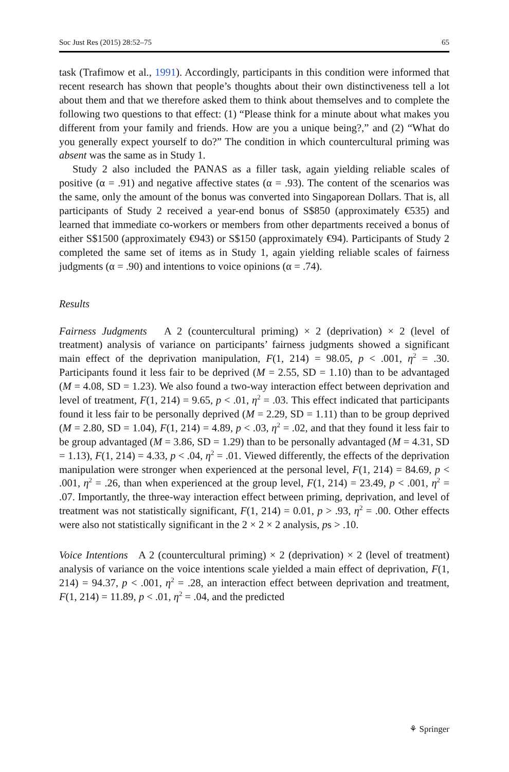Soc Just Res (2015) 28:52–75 65
task (Trafimow et al., 1991). Accordingly, participants in this condition were informed that recent research has shown that people’s thoughts about their own distinctiveness tell a lot about them and that we therefore asked them to think about themselves and to complete the following two questions to that effect: (1) “Please think for a minute about what makes you different from your family and friends. How are you a unique being?,” and (2) “What do you generally expect yourself to do?” The condition in which countercultural priming was absent was the same as in Study 1.
Study 2 also included the PANAS as a filler task, again yielding reliable scales of positive (α = .91) and negative affective states (α = .93). The content of the scenarios was the same, only the amount of the bonus was converted into Singaporean Dollars. That is, all participants of Study 2 received a year-end bonus of S$850 (approximately €535) and learned that immediate co-workers or members from other departments received a bonus of either S$1500 (approximately €943) or S$150 (approximately €94). Participants of Study 2 completed the same set of items as in Study 1, again yielding reliable scales of fairness judgments (α = .90) and intentions to voice opinions (α = .74).
Results
Fairness Judgments A 2 (countercultural priming) × 2 (deprivation) × 2 (level of treatment) analysis of variance on participants’ fairness judgments showed a significant main effect of the deprivation manipulation, F(1, 214) = 98.05, p < .001, η<sup>2</sup> = .30. Participants found it less fair to be deprived (M = 2.55, SD = 1.10) than to be advantaged (M = 4.08, SD = 1.23). We also found a two-way interaction effect between deprivation and level of treatment, F(1, 214) = 9.65, p < .01, η<sup>2</sup> = .03. This effect indicated that participants found it less fair to be personally deprived (M = 2.29, SD = 1.11) than to be group deprived (M = 2.80, SD = 1.04), F(1, 214) = 4.89, p < .03, η<sup>2</sup> = .02, and that they found it less fair to be group advantaged (M = 3.86, SD = 1.29) than to be personally advantaged (M = 4.31, SD = 1.13), F(1, 214) = 4.33, p < .04, η<sup>2</sup> = .01. Viewed differently, the effects of the deprivation manipulation were stronger when experienced at the personal level, F(1, 214) = 84.69, p < .001, η<sup>2</sup> = .26, than when experienced at the group level, F(1, 214) = 23.49, p < .001, η<sup>2</sup> = .07. Importantly, the three-way interaction effect between priming, deprivation, and level of treatment was not statistically significant, F(1, 214) = 0.01, p > .93, η<sup>2</sup> = .00. Other effects were also not statistically significant in the 2 × 2 × 2 analysis, ps > .10.
Voice Intentions A 2 (countercultural priming) × 2 (deprivation) × 2 (level of treatment) analysis of variance on the voice intentions scale yielded a main effect of deprivation, F(1, 214) = 94.37, p < .001, η<sup>2</sup> = .28, an interaction effect between deprivation and treatment, F(1, 214) = 11.89, p < .01, η<sup>2</sup> = .04, and the predicted
⚘ Springer